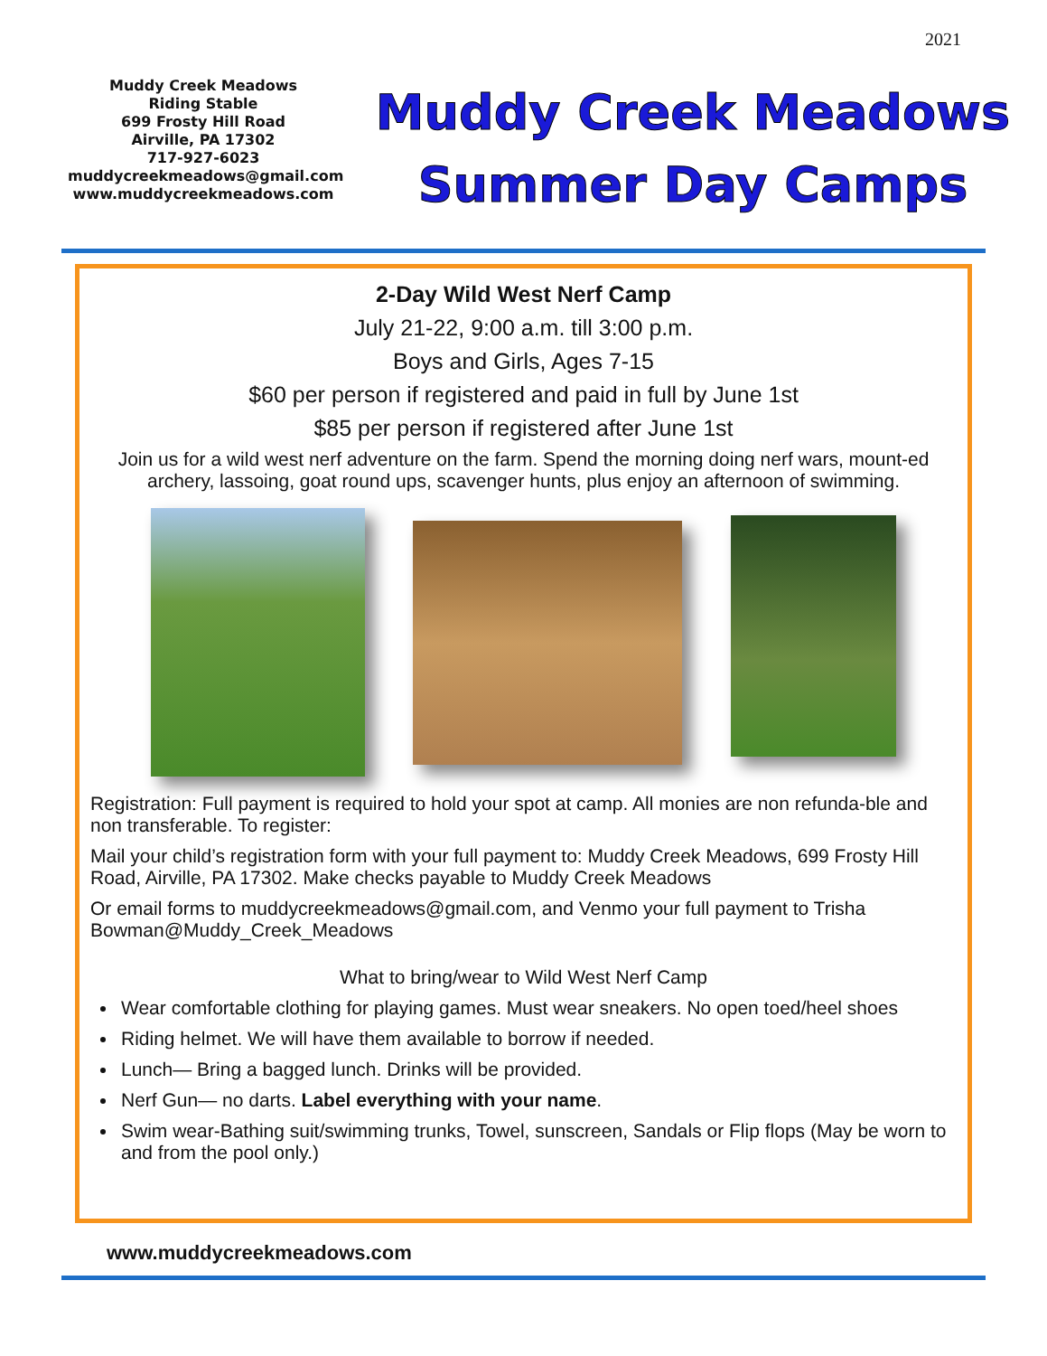2021
Muddy Creek Meadows
Riding Stable
699 Frosty Hill Road
Airville, PA 17302
717-927-6023
muddycreekmeadows@gmail.com
www.muddycreekmeadows.com
Muddy Creek Meadows
Summer Day Camps
2-Day Wild West Nerf Camp
July 21-22, 9:00 a.m. till 3:00 p.m.
Boys and Girls, Ages 7-15
$60 per person if registered and paid in full by June 1st
$85 per person if registered after June 1st
Join us for a wild west nerf adventure on the farm. Spend the morning doing nerf wars, mount-ed archery, lassoing, goat round ups, scavenger hunts, plus enjoy an afternoon of swimming.
Registration: Full payment is required to hold your spot at camp. All monies are non refunda-ble and non transferable. To register:
Mail your child’s registration form with your full payment to: Muddy Creek Meadows, 699 Frosty Hill Road, Airville, PA 17302. Make checks payable to Muddy Creek Meadows
Or email forms to muddycreekmeadows@gmail.com, and Venmo your full payment to Trisha Bowman@Muddy_Creek_Meadows
What to bring/wear to Wild West Nerf Camp
Wear comfortable clothing for playing games. Must wear sneakers. No open toed/heel shoes
Riding helmet. We will have them available to borrow if needed.
Lunch— Bring a bagged lunch. Drinks will be provided.
Nerf Gun— no darts. Label everything with your name.
Swim wear-Bathing suit/swimming trunks, Towel, sunscreen, Sandals or Flip flops (May be worn to and from the pool only.)
www.muddycreekmeadows.com